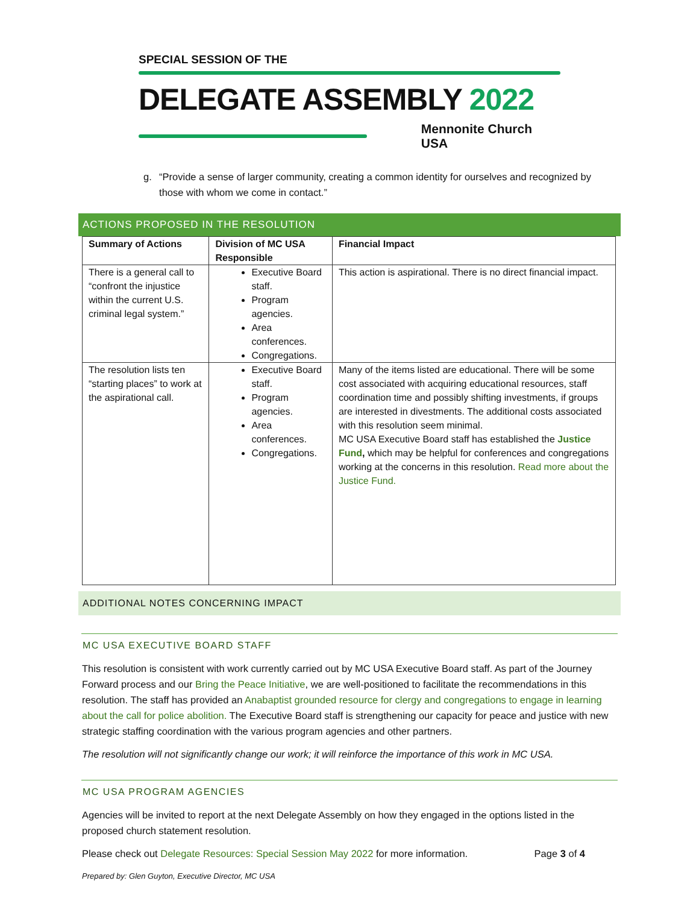SPECIAL SESSION OF THE
DELEGATE ASSEMBLY 2022
Mennonite Church USA
g. “Provide a sense of larger community, creating a common identity for ourselves and recognized by those with whom we come in contact.”
ACTIONS PROPOSED IN THE RESOLUTION
| Summary of Actions | Division of MC USA Responsible | Financial Impact |
| --- | --- | --- |
| There is a general call to “confront the injustice within the current U.S. criminal legal system.” | Executive Board staff. Program agencies. Area conferences. Congregations. | This action is aspirational. There is no direct financial impact. |
| The resolution lists ten “starting places” to work at the aspirational call. | Executive Board staff. Program agencies. Area conferences. Congregations. | Many of the items listed are educational. There will be some cost associated with acquiring educational resources, staff coordination time and possibly shifting investments, if groups are interested in divestments. The additional costs associated with this resolution seem minimal. MC USA Executive Board staff has established the Justice Fund , which may be helpful for conferences and congregations working at the concerns in this resolution. Read more about the Justice Fund. |
ADDITIONAL NOTES CONCERNING IMPACT
MC USA EXECUTIVE BOARD STAFF
This resolution is consistent with work currently carried out by MC USA Executive Board staff. As part of the Journey Forward process and our Bring the Peace Initiative, we are well-positioned to facilitate the recommendations in this resolution. The staff has provided an Anabaptist grounded resource for clergy and congregations to engage in learning about the call for police abolition. The Executive Board staff is strengthening our capacity for peace and justice with new strategic staffing coordination with the various program agencies and other partners.
The resolution will not significantly change our work; it will reinforce the importance of this work in MC USA.
MC USA PROGRAM AGENCIES
Agencies will be invited to report at the next Delegate Assembly on how they engaged in the options listed in the proposed church statement resolution.
Please check out Delegate Resources: Special Session May 2022 for more information. Page 3 of 4
Prepared by: Glen Guyton, Executive Director, MC USA